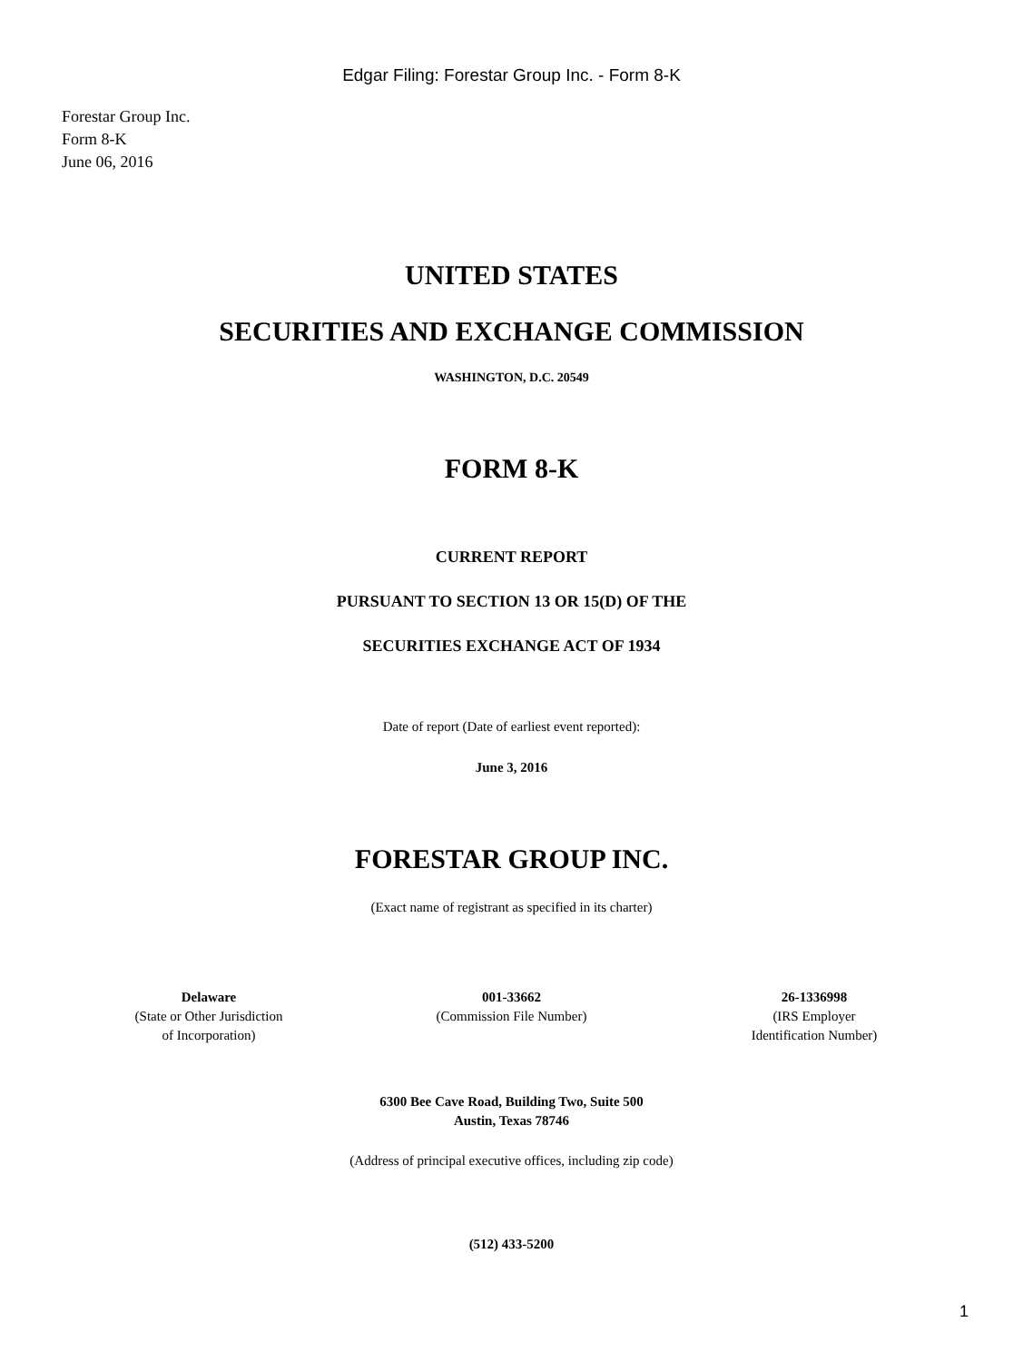Edgar Filing: Forestar Group Inc. - Form 8-K
Forestar Group Inc.
Form 8-K
June 06, 2016
UNITED STATES
SECURITIES AND EXCHANGE COMMISSION
WASHINGTON, D.C. 20549
FORM 8-K
CURRENT REPORT
PURSUANT TO SECTION 13 OR 15(D) OF THE
SECURITIES EXCHANGE ACT OF 1934
Date of report (Date of earliest event reported):
June 3, 2016
FORESTAR GROUP INC.
(Exact name of registrant as specified in its charter)
Delaware
(State or Other Jurisdiction
of Incorporation)
001-33662
(Commission File Number)
26-1336998
(IRS Employer
Identification Number)
6300 Bee Cave Road, Building Two, Suite 500
Austin, Texas 78746
(Address of principal executive offices, including zip code)
(512) 433-5200
1